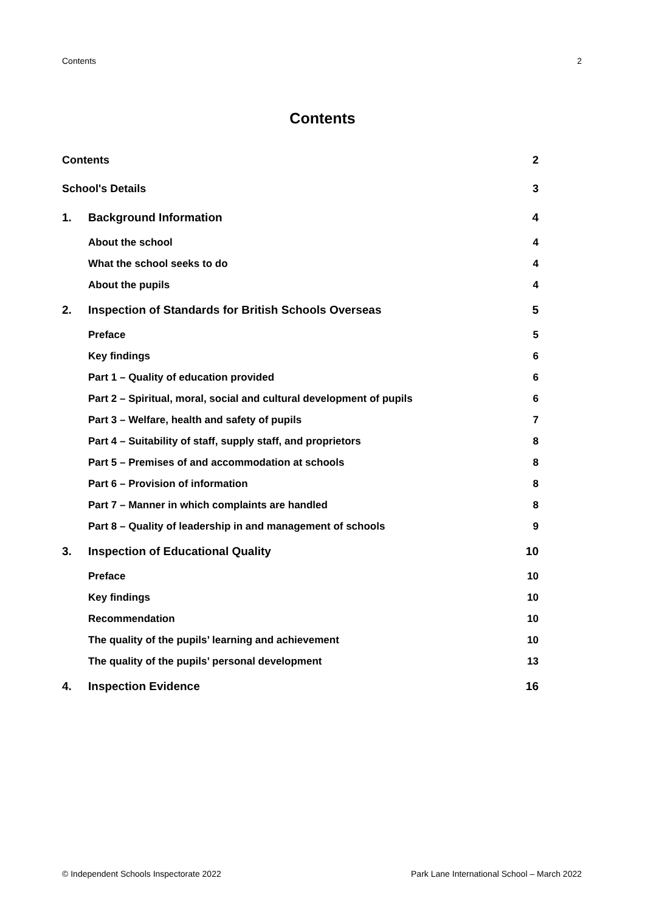Contents 2
Contents
Contents 2
School's Details 3
1. Background Information 4
About the school 4
What the school seeks to do 4
About the pupils 4
2. Inspection of Standards for British Schools Overseas 5
Preface 5
Key findings 6
Part 1 – Quality of education provided 6
Part 2 – Spiritual, moral, social and cultural development of pupils 6
Part 3 – Welfare, health and safety of pupils 7
Part 4 – Suitability of staff, supply staff, and proprietors 8
Part 5 – Premises of and accommodation at schools 8
Part 6 – Provision of information 8
Part 7 – Manner in which complaints are handled 8
Part 8 – Quality of leadership in and management of schools 9
3. Inspection of Educational Quality 10
Preface 10
Key findings 10
Recommendation 10
The quality of the pupils’ learning and achievement 10
The quality of the pupils’ personal development 13
4. Inspection Evidence 16
© Independent Schools Inspectorate 2022 Park Lane International School – March 2022